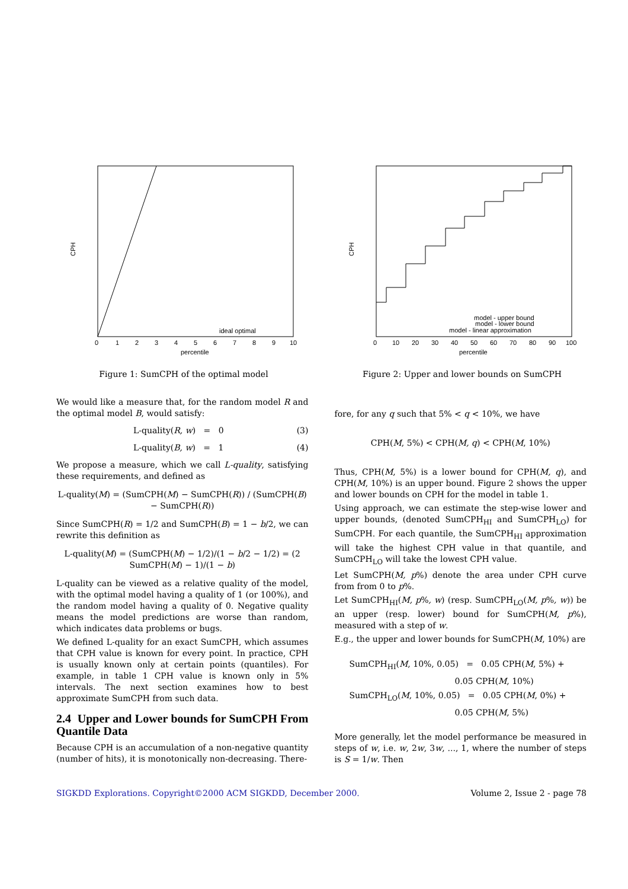CPH
0
1
2
3
4
5
6
7
8
9
10
percentile
ideal optimal
Figure 1: SumCPH of the optimal model
CPH
0
10
20
30
40
50
60
70
80
90
100
percentile
model - upper bound
model - lower bound
model - linear approximation
Figure 2: Upper and lower bounds on SumCPH
We would like a measure that, for the random model R and the optimal model B, would satisfy:
L-quality(R, w) = 0 (3)
L-quality(B, w) = 1 (4)
We propose a measure, which we call L-quality, satisfying these requirements, and defined as
L-quality(M) = (SumCPH(M) − SumCPH(R)) / (SumCPH(B) − SumCPH(R))
Since SumCPH(R) = 1/2 and SumCPH(B) = 1 − b/2, we can rewrite this definition as
L-quality(M) = (SumCPH(M) − 1/2)/(1 − b/2 − 1/2) = (2 SumCPH(M) − 1)/(1 − b)
L-quality can be viewed as a relative quality of the model, with the optimal model having a quality of 1 (or 100%), and the random model having a quality of 0. Negative quality means the model predictions are worse than random, which indicates data problems or bugs.
We defined L-quality for an exact SumCPH, which assumes that CPH value is known for every point. In practice, CPH is usually known only at certain points (quantiles). For example, in table 1 CPH value is known only in 5% intervals. The next section examines how to best approximate SumCPH from such data.
2.4 Upper and Lower bounds for SumCPH From Quantile Data
Because CPH is an accumulation of a non-negative quantity (number of hits), it is monotonically non-decreasing. There-
fore, for any q such that 5% < q < 10%, we have
CPH(M, 5%) < CPH(M, q) < CPH(M, 10%)
Thus, CPH(M, 5%) is a lower bound for CPH(M, q), and CPH(M, 10%) is an upper bound. Figure 2 shows the upper and lower bounds on CPH for the model in table 1.
Using approach, we can estimate the step-wise lower and upper bounds, (denoted SumCPH<sub>HI</sub> and SumCPH<sub>LO</sub>) for SumCPH. For each quantile, the SumCPH<sub>HI</sub> approximation will take the highest CPH value in that quantile, and SumCPH<sub>LO</sub> will take the lowest CPH value.
Let SumCPH(M, p%) denote the area under CPH curve from from 0 to p%.
Let SumCPH<sub>HI</sub>(M, p%, w) (resp. SumCPH<sub>LO</sub>(M, p%, w)) be an upper (resp. lower) bound for SumCPH(M, p%), measured with a step of w.
E.g., the upper and lower bounds for SumCPH(M, 10%) are
SumCPH<sub>HI</sub>(M, 10%, 0.05) = 0.05 CPH(M, 5%) +
0.05 CPH(M, 10%)
SumCPH<sub>LO</sub>(M, 10%, 0.05) = 0.05 CPH(M, 0%) +
0.05 CPH(M, 5%)
More generally, let the model performance be measured in steps of w, i.e. w, 2w, 3w, ..., 1, where the number of steps is S = 1/w. Then
SIGKDD Explorations. Copyright©2000 ACM SIGKDD, December 2000. Volume 2, Issue 2 - page 78